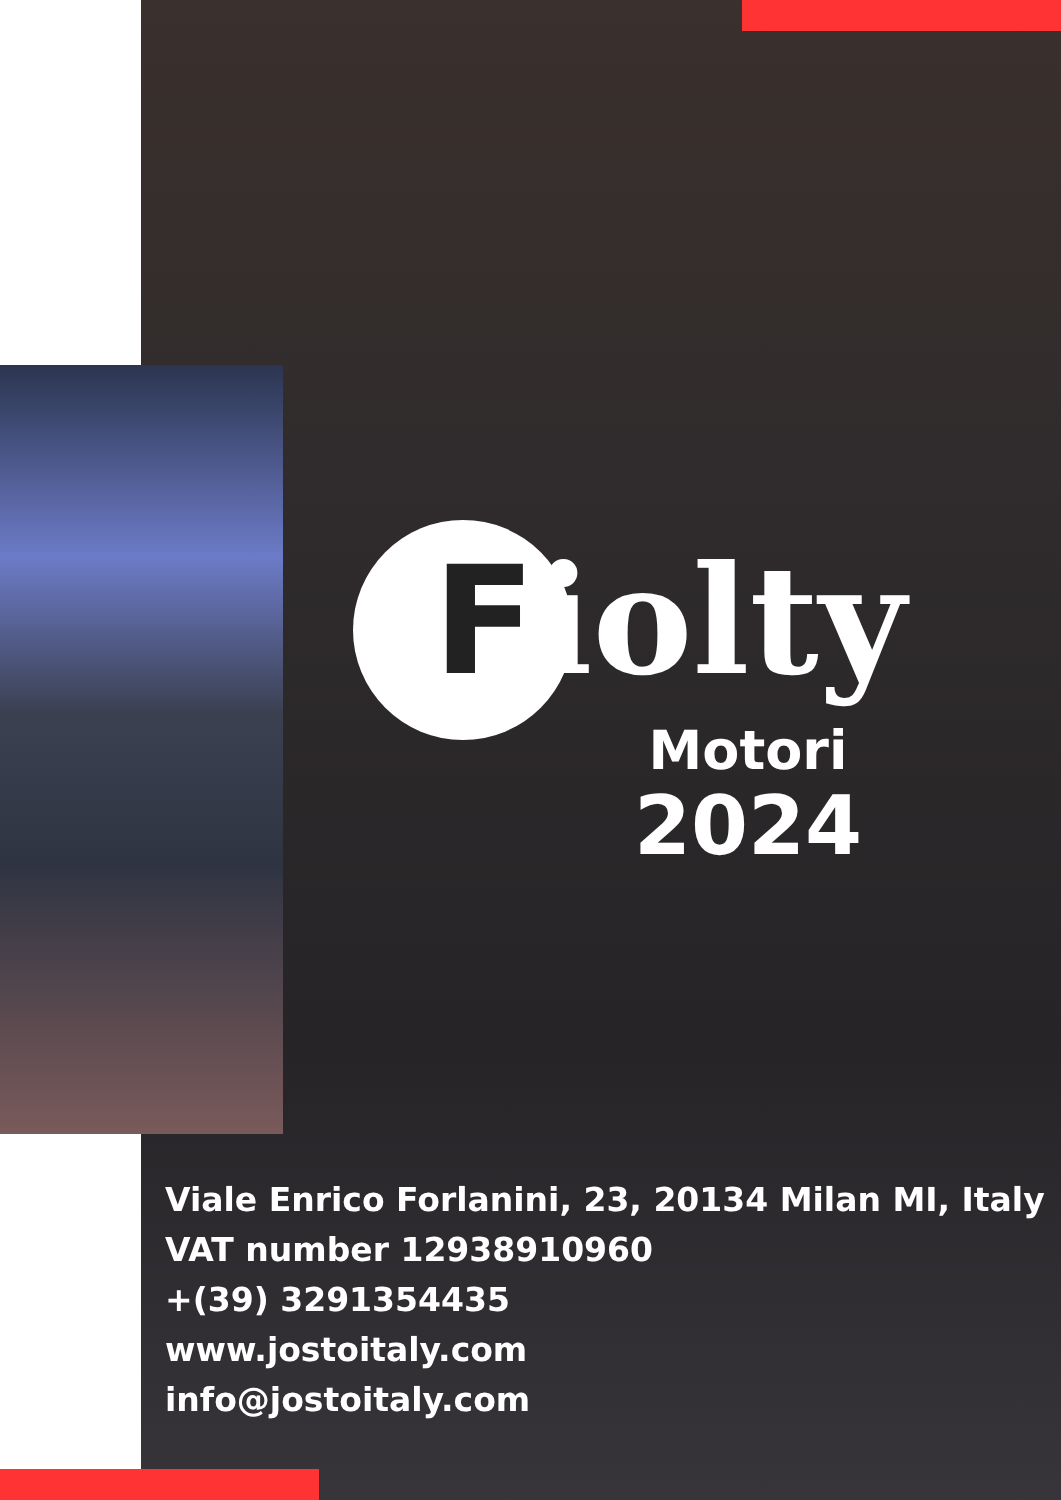Fiolty
Motori
2024
Viale Enrico Forlanini, 23, 20134 Milan MI, Italy
VAT number 12938910960
+(39) 3291354435
www.jostoitaly.com
info@jostoitaly.com